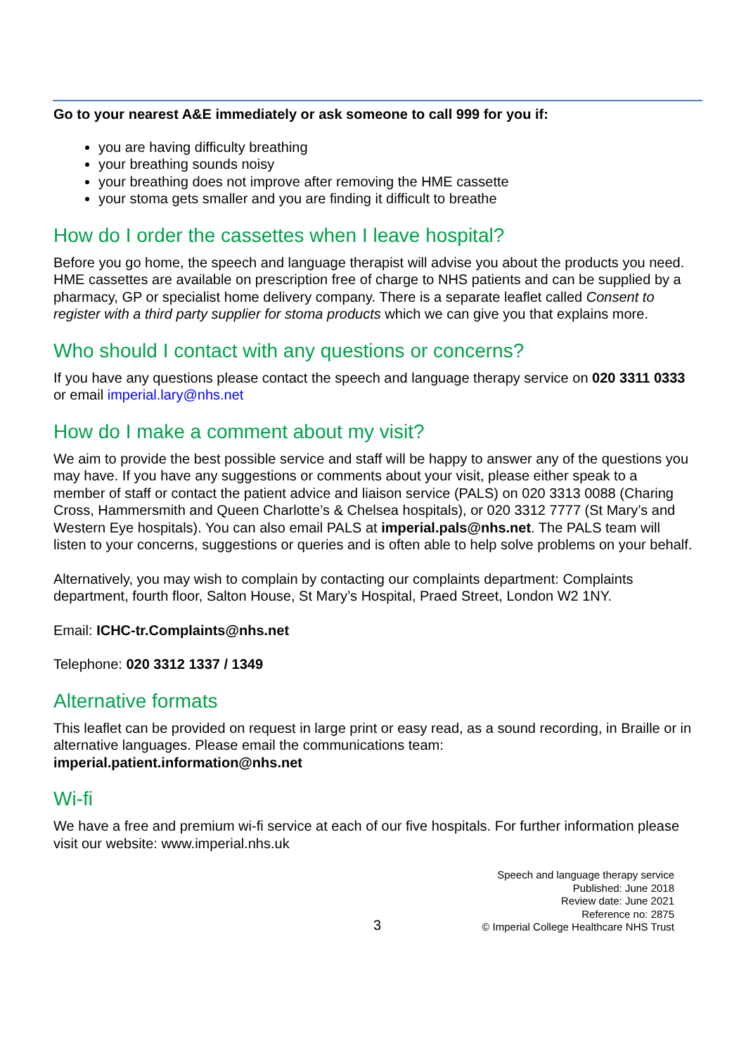Go to your nearest A&E immediately or ask someone to call 999 for you if:
you are having difficulty breathing
your breathing sounds noisy
your breathing does not improve after removing the HME cassette
your stoma gets smaller and you are finding it difficult to breathe
How do I order the cassettes when I leave hospital?
Before you go home, the speech and language therapist will advise you about the products you need. HME cassettes are available on prescription free of charge to NHS patients and can be supplied by a pharmacy, GP or specialist home delivery company. There is a separate leaflet called Consent to register with a third party supplier for stoma products which we can give you that explains more.
Who should I contact with any questions or concerns?
If you have any questions please contact the speech and language therapy service on 020 3311 0333 or email imperial.lary@nhs.net
How do I make a comment about my visit?
We aim to provide the best possible service and staff will be happy to answer any of the questions you may have. If you have any suggestions or comments about your visit, please either speak to a member of staff or contact the patient advice and liaison service (PALS) on 020 3313 0088 (Charing Cross, Hammersmith and Queen Charlotte’s & Chelsea hospitals), or 020 3312 7777 (St Mary’s and Western Eye hospitals). You can also email PALS at imperial.pals@nhs.net. The PALS team will listen to your concerns, suggestions or queries and is often able to help solve problems on your behalf.
Alternatively, you may wish to complain by contacting our complaints department: Complaints department, fourth floor, Salton House, St Mary’s Hospital, Praed Street, London W2 1NY.
Email: ICHC-tr.Complaints@nhs.net
Telephone: 020 3312 1337 / 1349
Alternative formats
This leaflet can be provided on request in large print or easy read, as a sound recording, in Braille or in alternative languages. Please email the communications team: imperial.patient.information@nhs.net
Wi-fi
We have a free and premium wi-fi service at each of our five hospitals. For further information please visit our website: www.imperial.nhs.uk
3
Speech and language therapy service
Published: June 2018
Review date: June 2021
Reference no: 2875
© Imperial College Healthcare NHS Trust